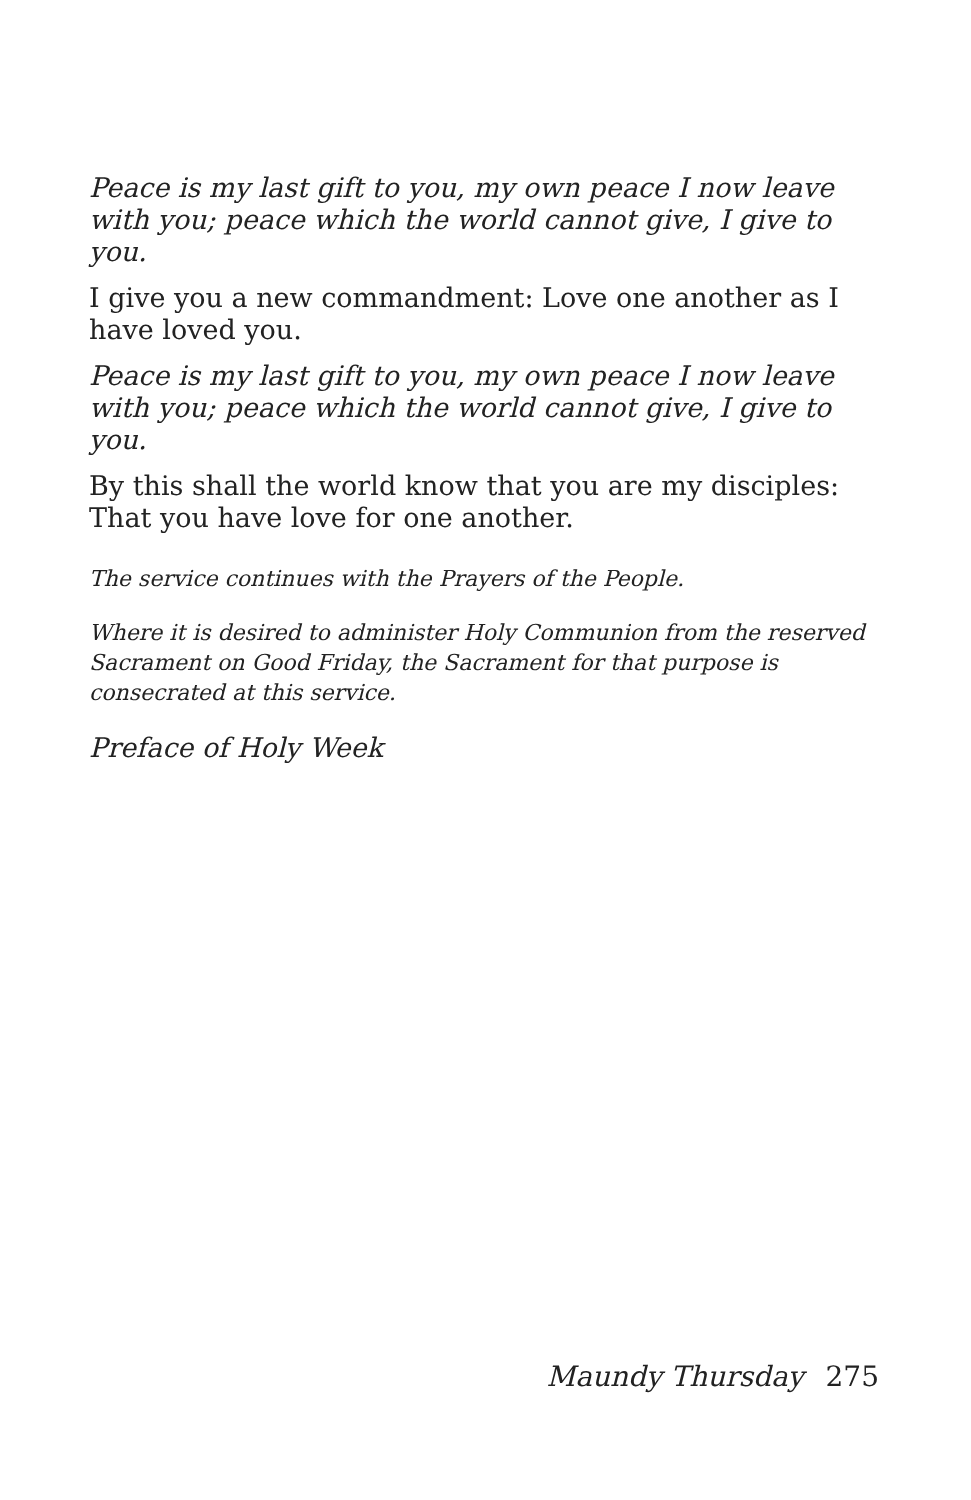Peace is my last gift to you, my own peace I now leave with you; peace which the world cannot give, I give to you.
I give you a new commandment: Love one another as I have loved you.
Peace is my last gift to you, my own peace I now leave with you; peace which the world cannot give, I give to you.
By this shall the world know that you are my disciples: That you have love for one another.
The service continues with the Prayers of the People.
Where it is desired to administer Holy Communion from the reserved Sacrament on Good Friday, the Sacrament for that purpose is consecrated at this service.
Preface of Holy Week
Maundy Thursday 275